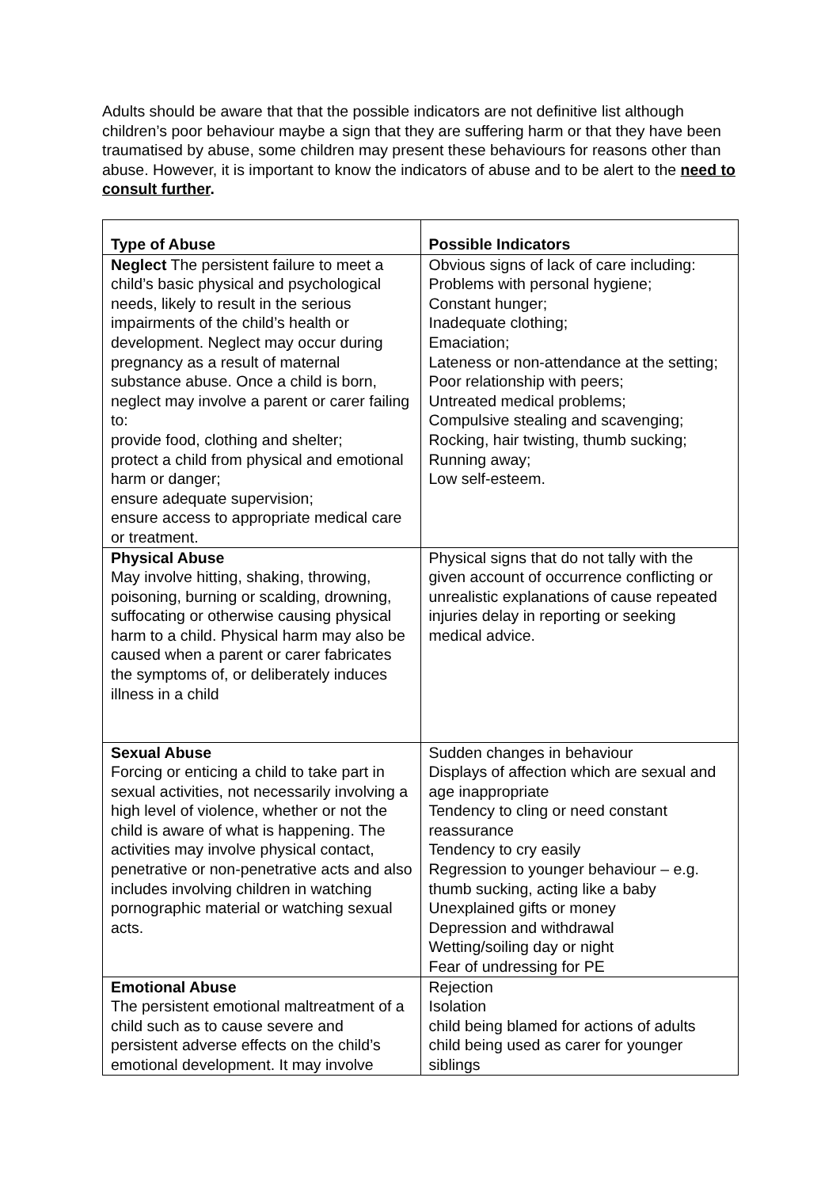Adults should be aware that that the possible indicators are not definitive list although children’s poor behaviour maybe a sign that they are suffering harm or that they have been traumatised by abuse, some children may present these behaviours for reasons other than abuse. However, it is important to know the indicators of abuse and to be alert to the need to consult further.
| Type of Abuse | Possible Indicators |
| --- | --- |
| Neglect The persistent failure to meet a child’s basic physical and psychological needs, likely to result in the serious impairments of the child’s health or development. Neglect may occur during pregnancy as a result of maternal substance abuse. Once a child is born, neglect may involve a parent or carer failing to: provide food, clothing and shelter; protect a child from physical and emotional harm or danger; ensure adequate supervision; ensure access to appropriate medical care or treatment. | Obvious signs of lack of care including: Problems with personal hygiene; Constant hunger; Inadequate clothing; Emaciation; Lateness or non-attendance at the setting; Poor relationship with peers; Untreated medical problems; Compulsive stealing and scavenging; Rocking, hair twisting, thumb sucking; Running away; Low self-esteem. |
| Physical Abuse May involve hitting, shaking, throwing, poisoning, burning or scalding, drowning, suffocating or otherwise causing physical harm to a child. Physical harm may also be caused when a parent or carer fabricates the symptoms of, or deliberately induces illness in a child | Physical signs that do not tally with the given account of occurrence conflicting or unrealistic explanations of cause repeated injuries delay in reporting or seeking medical advice. |
| Sexual Abuse Forcing or enticing a child to take part in sexual activities, not necessarily involving a high level of violence, whether or not the child is aware of what is happening. The activities may involve physical contact, penetrative or non-penetrative acts and also includes involving children in watching pornographic material or watching sexual acts. | Sudden changes in behaviour Displays of affection which are sexual and age inappropriate Tendency to cling or need constant reassurance Tendency to cry easily Regression to younger behaviour – e.g. thumb sucking, acting like a baby Unexplained gifts or money Depression and withdrawal Wetting/soiling day or night Fear of undressing for PE |
| Emotional Abuse The persistent emotional maltreatment of a child such as to cause severe and persistent adverse effects on the child’s emotional development. It may involve | Rejection Isolation child being blamed for actions of adults child being used as carer for younger siblings |